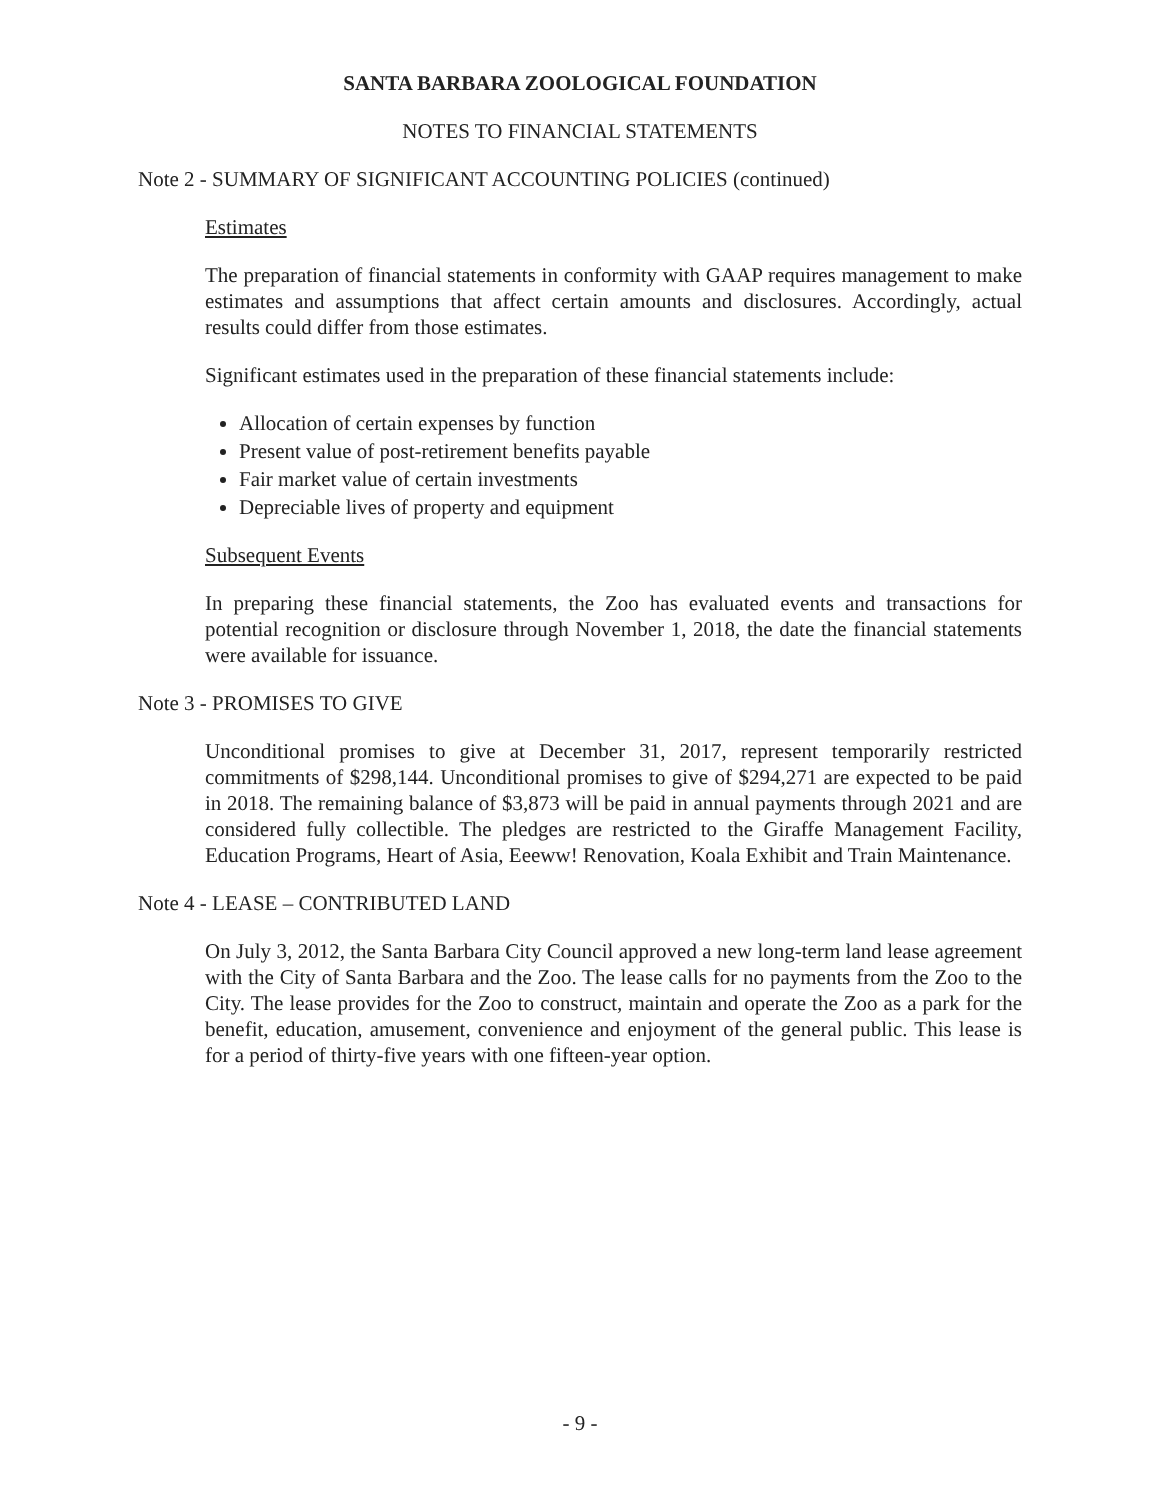SANTA BARBARA ZOOLOGICAL FOUNDATION
NOTES TO FINANCIAL STATEMENTS
Note 2 - SUMMARY OF SIGNIFICANT ACCOUNTING POLICIES (continued)
Estimates
The preparation of financial statements in conformity with GAAP requires management to make estimates and assumptions that affect certain amounts and disclosures. Accordingly, actual results could differ from those estimates.
Significant estimates used in the preparation of these financial statements include:
Allocation of certain expenses by function
Present value of post-retirement benefits payable
Fair market value of certain investments
Depreciable lives of property and equipment
Subsequent Events
In preparing these financial statements, the Zoo has evaluated events and transactions for potential recognition or disclosure through November 1, 2018, the date the financial statements were available for issuance.
Note 3 - PROMISES TO GIVE
Unconditional promises to give at December 31, 2017, represent temporarily restricted commitments of $298,144. Unconditional promises to give of $294,271 are expected to be paid in 2018. The remaining balance of $3,873 will be paid in annual payments through 2021 and are considered fully collectible. The pledges are restricted to the Giraffe Management Facility, Education Programs, Heart of Asia, Eeeww! Renovation, Koala Exhibit and Train Maintenance.
Note 4 - LEASE – CONTRIBUTED LAND
On July 3, 2012, the Santa Barbara City Council approved a new long-term land lease agreement with the City of Santa Barbara and the Zoo. The lease calls for no payments from the Zoo to the City. The lease provides for the Zoo to construct, maintain and operate the Zoo as a park for the benefit, education, amusement, convenience and enjoyment of the general public. This lease is for a period of thirty-five years with one fifteen-year option.
- 9 -